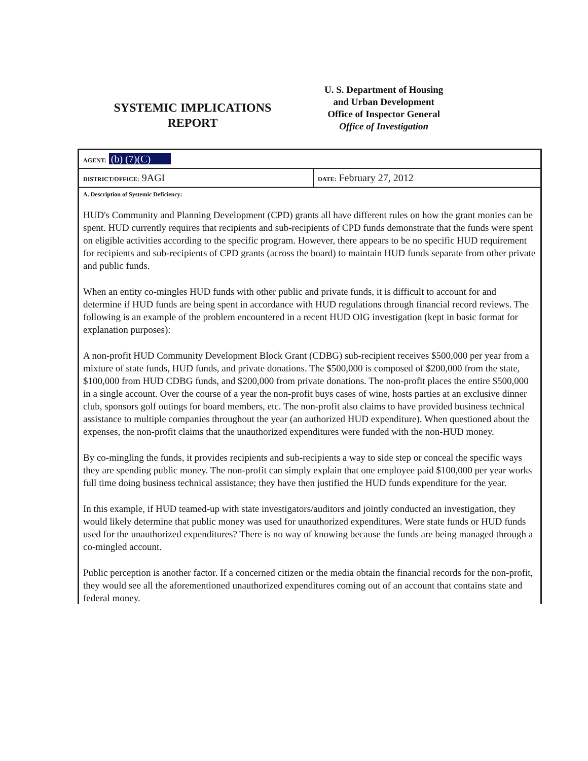SYSTEMIC IMPLICATIONS
REPORT
U. S. Department of Housing
and Urban Development
Office of Inspector General
Office of Investigation
| AGENT: (b) (7)(C) | |
| DISTRICT/OFFICE: 9AGI | DATE: February 27, 2012 |
A. Description of Systemic Deficiency:
HUD's Community and Planning Development (CPD) grants all have different rules on how the grant monies can be spent. HUD currently requires that recipients and sub-recipients of CPD funds demonstrate that the funds were spent on eligible activities according to the specific program. However, there appears to be no specific HUD requirement for recipients and sub-recipients of CPD grants (across the board) to maintain HUD funds separate from other private and public funds.
When an entity co-mingles HUD funds with other public and private funds, it is difficult to account for and determine if HUD funds are being spent in accordance with HUD regulations through financial record reviews. The following is an example of the problem encountered in a recent HUD OIG investigation (kept in basic format for explanation purposes):
A non-profit HUD Community Development Block Grant (CDBG) sub-recipient receives $500,000 per year from a mixture of state funds, HUD funds, and private donations. The $500,000 is composed of $200,000 from the state, $100,000 from HUD CDBG funds, and $200,000 from private donations. The non-profit places the entire $500,000 in a single account. Over the course of a year the non-profit buys cases of wine, hosts parties at an exclusive dinner club, sponsors golf outings for board members, etc. The non-profit also claims to have provided business technical assistance to multiple companies throughout the year (an authorized HUD expenditure). When questioned about the expenses, the non-profit claims that the unauthorized expenditures were funded with the non-HUD money.
By co-mingling the funds, it provides recipients and sub-recipients a way to side step or conceal the specific ways they are spending public money. The non-profit can simply explain that one employee paid $100,000 per year works full time doing business technical assistance; they have then justified the HUD funds expenditure for the year.
In this example, if HUD teamed-up with state investigators/auditors and jointly conducted an investigation, they would likely determine that public money was used for unauthorized expenditures. Were state funds or HUD funds used for the unauthorized expenditures? There is no way of knowing because the funds are being managed through a co-mingled account.
Public perception is another factor. If a concerned citizen or the media obtain the financial records for the non-profit, they would see all the aforementioned unauthorized expenditures coming out of an account that contains state and federal money.